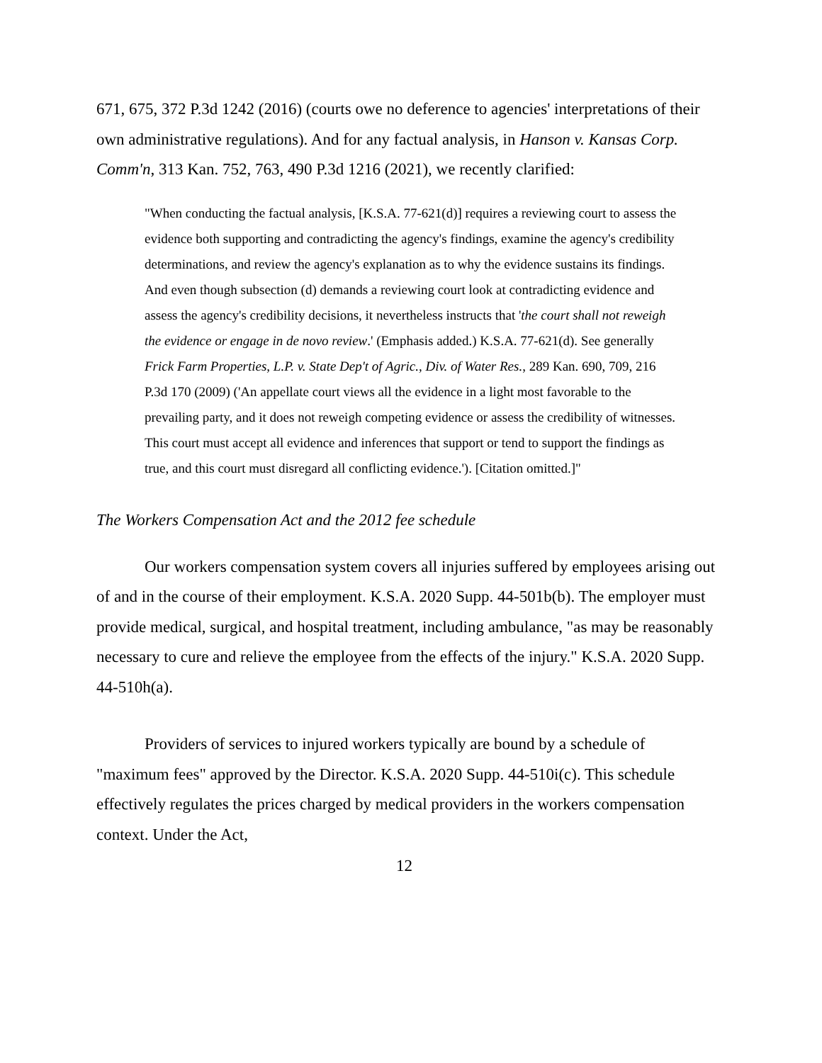671, 675, 372 P.3d 1242 (2016) (courts owe no deference to agencies' interpretations of their own administrative regulations). And for any factual analysis, in Hanson v. Kansas Corp. Comm'n, 313 Kan. 752, 763, 490 P.3d 1216 (2021), we recently clarified:
"When conducting the factual analysis, [K.S.A. 77-621(d)] requires a reviewing court to assess the evidence both supporting and contradicting the agency's findings, examine the agency's credibility determinations, and review the agency's explanation as to why the evidence sustains its findings. And even though subsection (d) demands a reviewing court look at contradicting evidence and assess the agency's credibility decisions, it nevertheless instructs that 'the court shall not reweigh the evidence or engage in de novo review.' (Emphasis added.) K.S.A. 77-621(d). See generally Frick Farm Properties, L.P. v. State Dep't of Agric., Div. of Water Res., 289 Kan. 690, 709, 216 P.3d 170 (2009) ('An appellate court views all the evidence in a light most favorable to the prevailing party, and it does not reweigh competing evidence or assess the credibility of witnesses. This court must accept all evidence and inferences that support or tend to support the findings as true, and this court must disregard all conflicting evidence.'). [Citation omitted.]"
The Workers Compensation Act and the 2012 fee schedule
Our workers compensation system covers all injuries suffered by employees arising out of and in the course of their employment. K.S.A. 2020 Supp. 44-501b(b). The employer must provide medical, surgical, and hospital treatment, including ambulance, "as may be reasonably necessary to cure and relieve the employee from the effects of the injury." K.S.A. 2020 Supp. 44-510h(a).
Providers of services to injured workers typically are bound by a schedule of "maximum fees" approved by the Director. K.S.A. 2020 Supp. 44-510i(c). This schedule effectively regulates the prices charged by medical providers in the workers compensation context. Under the Act,
12